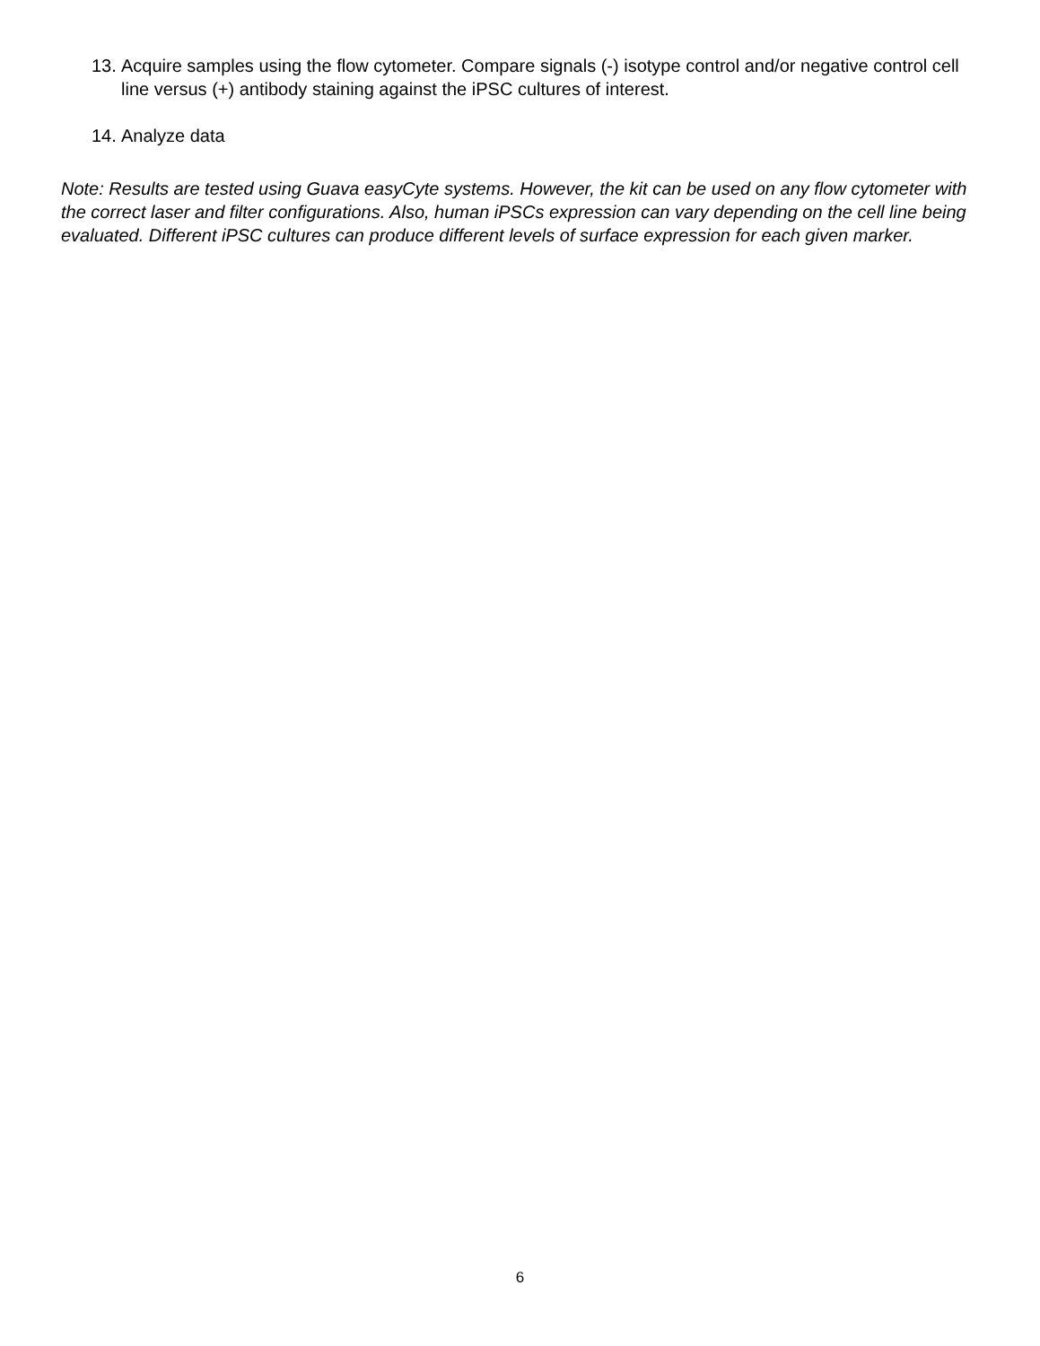13. Acquire samples using the flow cytometer. Compare signals (-) isotype control and/or negative control cell line versus (+) antibody staining against the iPSC cultures of interest.
14. Analyze data
Note: Results are tested using Guava easyCyte systems. However, the kit can be used on any flow cytometer with the correct laser and filter configurations. Also, human iPSCs expression can vary depending on the cell line being evaluated. Different iPSC cultures can produce different levels of surface expression for each given marker.
6